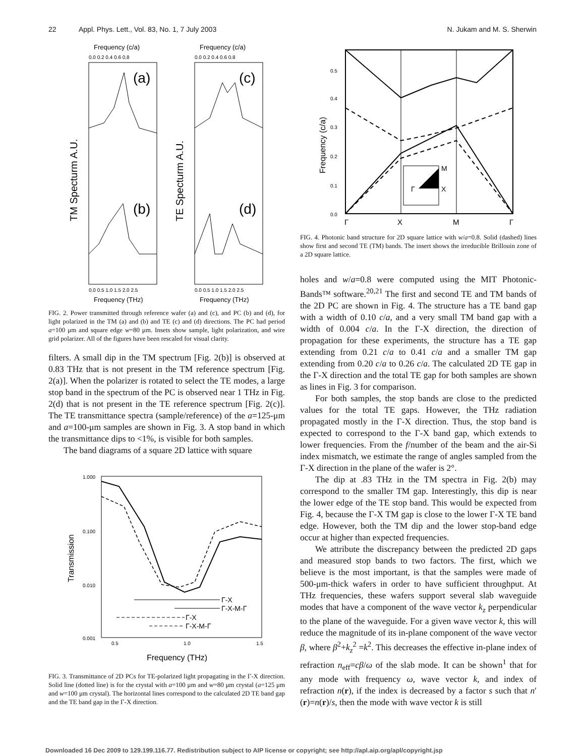22 Appl. Phys. Lett., Vol. 83, No. 1, 7 July 2003 N. Jukam and M. S. Sherwin
Frequency (c/a)
0.0 0.2 0.4 0.6 0.8
(a)
(b)
TM Specturm A.U.
0.0 0.5 1.0 1.5 2.0 2.5
Frequency (THz)
Frequency (c/a)
0.0 0.2 0.4 0.6 0.8
(c)
(d)
TE Specturm A.U.
0.0 0.5 1.0 1.5 2.0 2.5
Frequency (THz)
FIG. 2. Power transmitted through reference wafer (a) and (c), and PC (b) and (d), for light polarized in the TM (a) and (b) and TE (c) and (d) directions. The PC had period a=100 μm and square edge w=80 μm. Insets show sample, light polarization, and wire grid polarizer. All of the figures have been rescaled for visual clarity.
filters. A small dip in the TM spectrum [Fig. 2(b)] is observed at 0.83 THz that is not present in the TM reference spectrum [Fig. 2(a)]. When the polarizer is rotated to select the TE modes, a large stop band in the spectrum of the PC is observed near 1 THz in Fig. 2(d) that is not present in the TE reference spectrum [Fig. 2(c)]. The TE transmittance spectra (sample/reference) of the a=125-μm and a=100-μm samples are shown in Fig. 3. A stop band in which the transmittance dips to <1%, is visible for both samples.
The band diagrams of a square 2D lattice with square
1.000
0.100
0.010
0.001
Transmission
Γ-X
Γ-X-M-Γ
Γ-X
Γ-X-M-Γ
0.5
1.0
1.5
Frequency (THz)
FIG. 3. Transmittance of 2D PCs for TE-polarized light propagating in the Γ-X direction. Solid line (dotted line) is for the crystal with a=100 μm and w=80 μm crystal (a=125 μm and w=100 μm crystal). The horizontal lines correspond to the calculated 2D TE band gap and the TE band gap in the Γ-X direction.
0.5
0.4
0.3
0.2
0.1
0.0
Frequency (c/a)
M
Γ
X
Γ
X
M
Γ
FIG. 4. Photonic band structure for 2D square lattice with w/a=0.8. Solid (dashed) lines show first and second TE (TM) bands. The insert shows the irreducible Brillouin zone of a 2D square lattice.
holes and w/a=0.8 were computed using the MIT Photonic-Bands™ software.<sup>20,21</sup> The first and second TE and TM bands of the 2D PC are shown in Fig. 4. The structure has a TE band gap with a width of 0.10 c/a, and a very small TM band gap with a width of 0.004 c/a. In the Γ-X direction, the direction of propagation for these experiments, the structure has a TE gap extending from 0.21 c/a to 0.41 c/a and a smaller TM gap extending from 0.20 c/a to 0.26 c/a. The calculated 2D TE gap in the Γ-X direction and the total TE gap for both samples are shown as lines in Fig. 3 for comparison.
For both samples, the stop bands are close to the predicted values for the total TE gaps. However, the THz radiation propagated mostly in the Γ-X direction. Thus, the stop band is expected to correspond to the Γ-X band gap, which extends to lower frequencies. From the f/number of the beam and the air-Si index mismatch, we estimate the range of angles sampled from the Γ-X direction in the plane of the wafer is 2°.
The dip at .83 THz in the TM spectra in Fig. 2(b) may correspond to the smaller TM gap. Interestingly, this dip is near the lower edge of the TE stop band. This would be expected from Fig. 4, because the Γ-X TM gap is close to the lower Γ-X TE band edge. However, both the TM dip and the lower stop-band edge occur at higher than expected frequencies.
We attribute the discrepancy between the predicted 2D gaps and measured stop bands to two factors. The first, which we believe is the most important, is that the samples were made of 500-μm-thick wafers in order to have sufficient throughput. At THz frequencies, these wafers support several slab waveguide modes that have a component of the wave vector k<sub>z</sub> perpendicular to the plane of the waveguide. For a given wave vector k, this will reduce the magnitude of its in-plane component of the wave vector β, where β<sup>2</sup>+k<sub>z</sub><sup>2</sup> =k<sup>2</sup>. This decreases the effective in-plane index of refraction n<sub>eff</sub>=cβ/ω of the slab mode. It can be shown<sup>1</sup> that for any mode with frequency ω, wave vector k, and index of refraction n(r), if the index is decreased by a factor s such that n′(r)=n(r)/s, then the mode with wave vector k is still
Downloaded 16 Dec 2009 to 129.199.116.77. Redistribution subject to AIP license or copyright; see http://apl.aip.org/apl/copyright.jsp